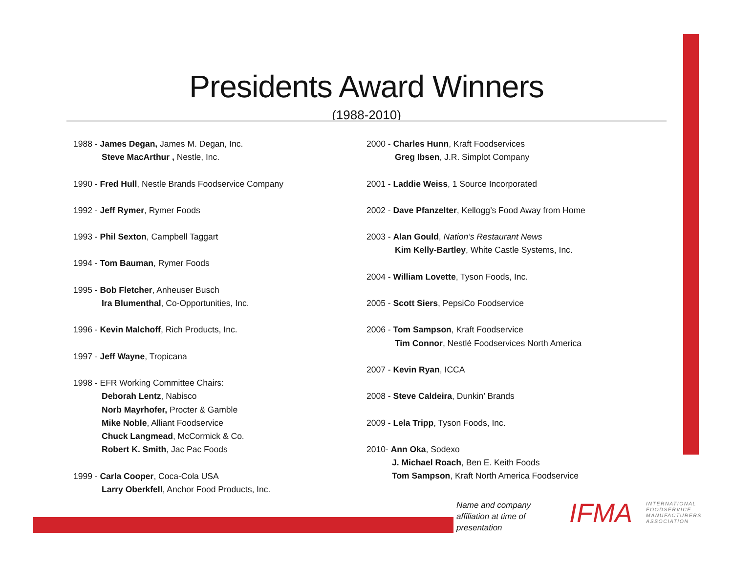Presidents Award Winners
(1988-2010)
1988 - James Degan, James M. Degan, Inc.
Steve MacArthur , Nestle, Inc.
1990 - Fred Hull, Nestle Brands Foodservice Company
1992 - Jeff Rymer, Rymer Foods
1993 - Phil Sexton, Campbell Taggart
1994 - Tom Bauman, Rymer Foods
1995 - Bob Fletcher, Anheuser Busch
Ira Blumenthal, Co-Opportunities, Inc.
1996 - Kevin Malchoff, Rich Products, Inc.
1997 - Jeff Wayne, Tropicana
1998 - EFR Working Committee Chairs:
Deborah Lentz, Nabisco
Norb Mayrhofer, Procter & Gamble
Mike Noble, Alliant Foodservice
Chuck Langmead, McCormick & Co.
Robert K. Smith, Jac Pac Foods
1999 - Carla Cooper, Coca-Cola USA
Larry Oberkfell, Anchor Food Products, Inc.
2000 - Charles Hunn, Kraft Foodservices
Greg Ibsen, J.R. Simplot Company
2001 - Laddie Weiss, 1 Source Incorporated
2002 - Dave Pfanzelter, Kellogg’s Food Away from Home
2003 - Alan Gould, Nation’s Restaurant News
Kim Kelly-Bartley, White Castle Systems, Inc.
2004 - William Lovette, Tyson Foods, Inc.
2005 - Scott Siers, PepsiCo Foodservice
2006 - Tom Sampson, Kraft Foodservice
Tim Connor, Nestlé Foodservices North America
2007 - Kevin Ryan, ICCA
2008 - Steve Caldeira, Dunkin’ Brands
2009 - Lela Tripp, Tyson Foods, Inc.
2010- Ann Oka, Sodexo
J. Michael Roach, Ben E. Keith Foods
Tom Sampson, Kraft North America Foodservice
Name and company
affiliation at time of
presentation
IFMA
INTERNATIONAL
FOODSERVICE
MANUFACTURERS
ASSOCIATION